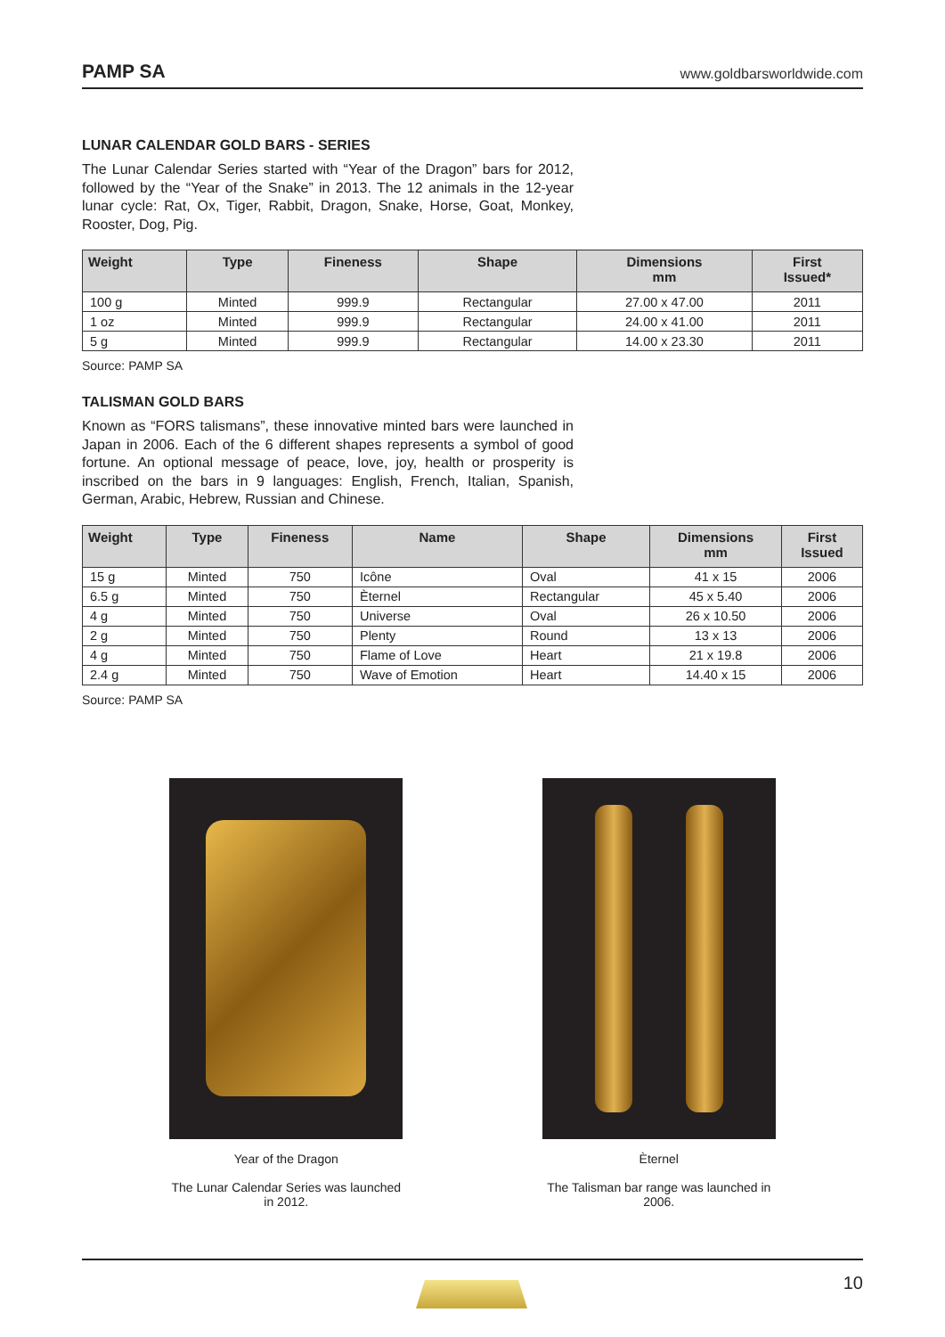PAMP SA www.goldbarsworldwide.com
LUNAR CALENDAR GOLD BARS - SERIES
The Lunar Calendar Series started with “Year of the Dragon” bars for 2012, followed by the “Year of the Snake” in 2013. The 12 animals in the 12-year lunar cycle: Rat, Ox, Tiger, Rabbit, Dragon, Snake, Horse, Goat, Monkey, Rooster, Dog, Pig.
| Weight | Type | Fineness | Shape | Dimensions mm | First Issued* |
| --- | --- | --- | --- | --- | --- |
| 100 g | Minted | 999.9 | Rectangular | 27.00 x 47.00 | 2011 |
| 1 oz | Minted | 999.9 | Rectangular | 24.00 x 41.00 | 2011 |
| 5 g | Minted | 999.9 | Rectangular | 14.00 x 23.30 | 2011 |
Source: PAMP SA
TALISMAN GOLD BARS
Known as “FORS talismans”, these innovative minted bars were launched in Japan in 2006. Each of the 6 different shapes represents a symbol of good fortune. An optional message of peace, love, joy, health or prosperity is inscribed on the bars in 9 languages: English, French, Italian, Spanish, German, Arabic, Hebrew, Russian and Chinese.
| Weight | Type | Fineness | Name | Shape | Dimensions mm | First Issued |
| --- | --- | --- | --- | --- | --- | --- |
| 15 g | Minted | 750 | Icône | Oval | 41 x 15 | 2006 |
| 6.5 g | Minted | 750 | Èternel | Rectangular | 45 x 5.40 | 2006 |
| 4 g | Minted | 750 | Universe | Oval | 26 x 10.50 | 2006 |
| 2 g | Minted | 750 | Plenty | Round | 13 x 13 | 2006 |
| 4 g | Minted | 750 | Flame of Love | Heart | 21 x 19.8 | 2006 |
| 2.4 g | Minted | 750 | Wave of Emotion | Heart | 14.40 x 15 | 2006 |
Source: PAMP SA
Year of the Dragon
The Lunar Calendar Series was launched in 2012.
Èternel
The Talisman bar range was launched in 2006.
10